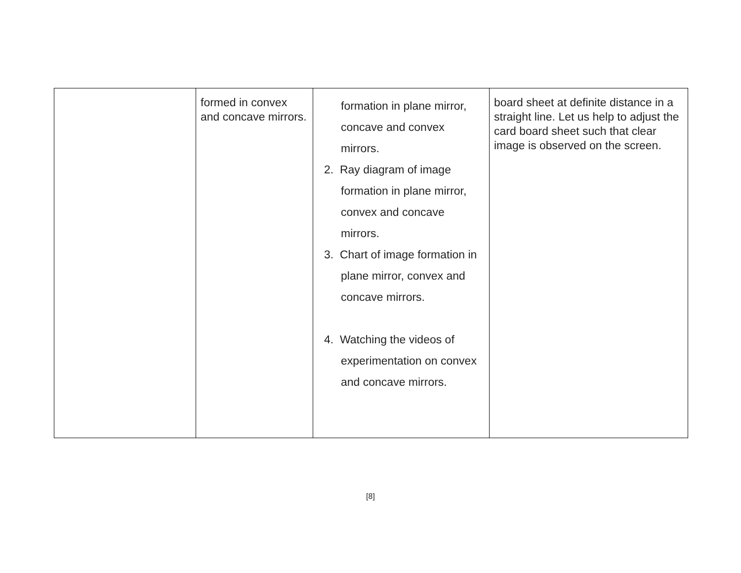| | formed in convex and concave mirrors. | formation in plane mirror, concave and convex mirrors. 2. Ray diagram of image formation in plane mirror, convex and concave mirrors. 3. Chart of image formation in plane mirror, convex and concave mirrors. 4. Watching the videos of experimentation on convex and concave mirrors. | board sheet at definite distance in a straight line. Let us help to adjust the card board sheet such that clear image is observed on the screen. |
[8]